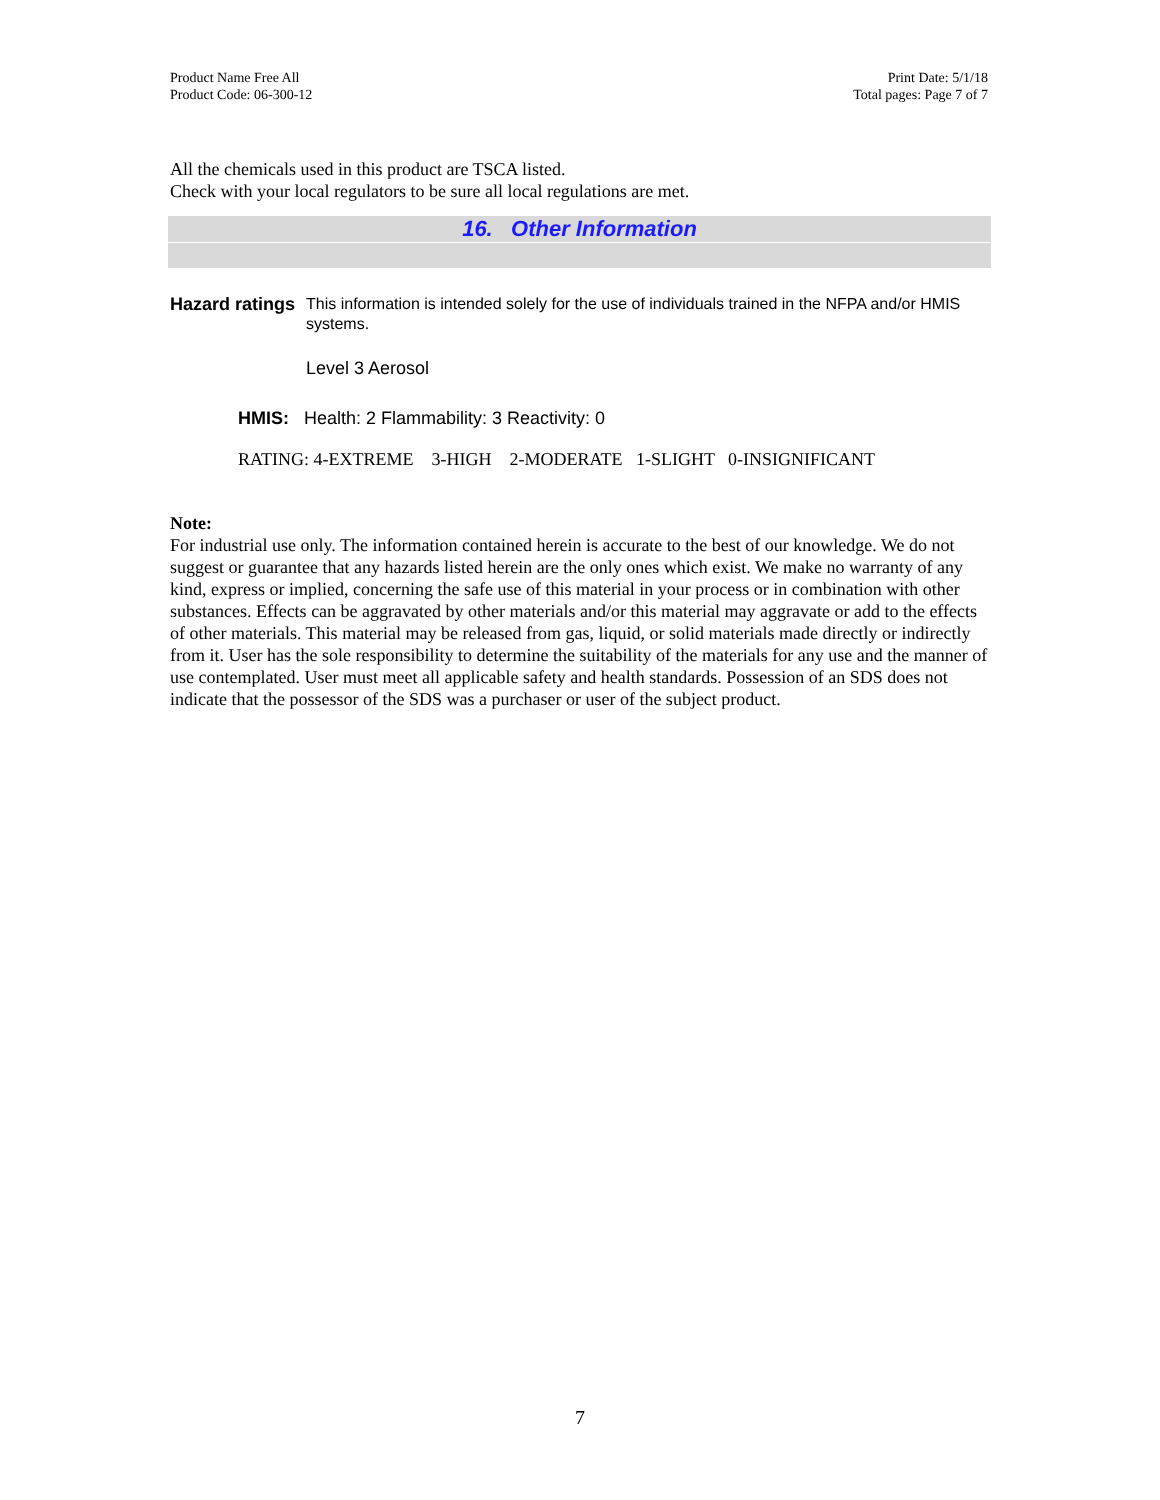Product Name Free All
Product Code: 06-300-12
Print Date: 5/1/18
Total pages: Page 7 of 7
All the chemicals used in this product are TSCA listed.
Check with your local regulators to be sure all local regulations are met.
16. Other Information
Hazard ratings This information is intended solely for the use of individuals trained in the NFPA and/or HMIS systems.
Level 3 Aerosol
HMIS: Health: 2 Flammability: 3 Reactivity: 0
RATING: 4-EXTREME 3-HIGH 2-MODERATE 1-SLIGHT 0-INSIGNIFICANT
Note:
For industrial use only. The information contained herein is accurate to the best of our knowledge. We do not suggest or guarantee that any hazards listed herein are the only ones which exist. We make no warranty of any kind, express or implied, concerning the safe use of this material in your process or in combination with other substances. Effects can be aggravated by other materials and/or this material may aggravate or add to the effects of other materials. This material may be released from gas, liquid, or solid materials made directly or indirectly from it. User has the sole responsibility to determine the suitability of the materials for any use and the manner of use contemplated. User must meet all applicable safety and health standards. Possession of an SDS does not indicate that the possessor of the SDS was a purchaser or user of the subject product.
7